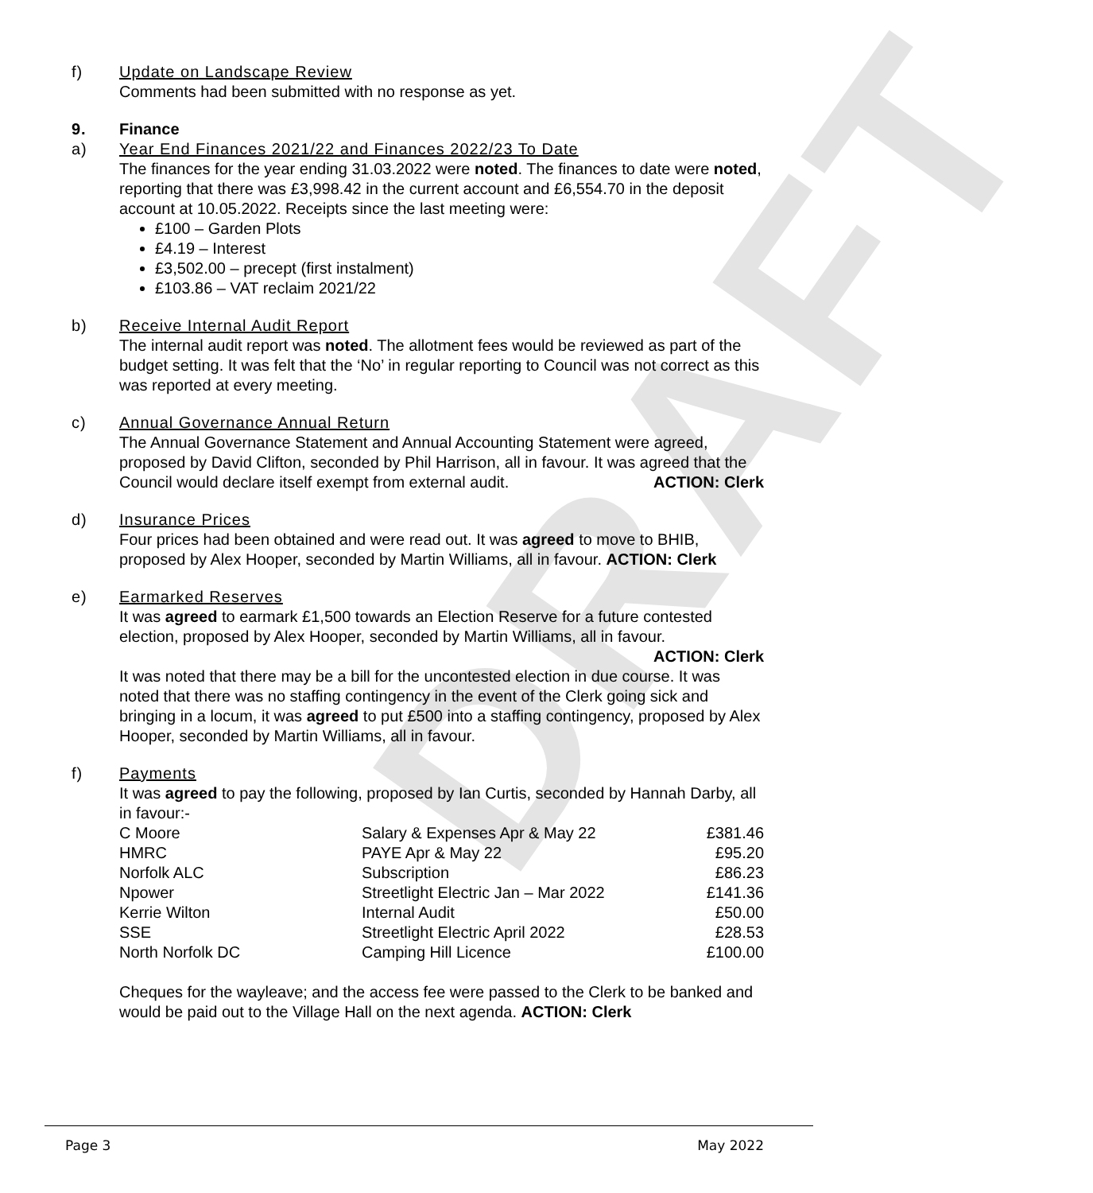DRAFT
f) Update on Landscape Review
Comments had been submitted with no response as yet.
9. Finance
a) Year End Finances 2021/22 and Finances 2022/23 To Date
The finances for the year ending 31.03.2022 were noted. The finances to date were noted, reporting that there was £3,998.42 in the current account and £6,554.70 in the deposit account at 10.05.2022. Receipts since the last meeting were:
£100 – Garden Plots
£4.19 – Interest
£3,502.00 – precept (first instalment)
£103.86 – VAT reclaim 2021/22
b) Receive Internal Audit Report
The internal audit report was noted. The allotment fees would be reviewed as part of the budget setting. It was felt that the ‘No’ in regular reporting to Council was not correct as this was reported at every meeting.
c) Annual Governance Annual Return
The Annual Governance Statement and Annual Accounting Statement were agreed, proposed by David Clifton, seconded by Phil Harrison, all in favour. It was agreed that the Council would declare itself exempt from external audit. ACTION: Clerk
d) Insurance Prices
Four prices had been obtained and were read out. It was agreed to move to BHIB, proposed by Alex Hooper, seconded by Martin Williams, all in favour. ACTION: Clerk
e) Earmarked Reserves
It was agreed to earmark £1,500 towards an Election Reserve for a future contested election, proposed by Alex Hooper, seconded by Martin Williams, all in favour.
ACTION: Clerk
It was noted that there may be a bill for the uncontested election in due course. It was noted that there was no staffing contingency in the event of the Clerk going sick and bringing in a locum, it was agreed to put £500 into a staffing contingency, proposed by Alex Hooper, seconded by Martin Williams, all in favour.
f) Payments
It was agreed to pay the following, proposed by Ian Curtis, seconded by Hannah Darby, all in favour:-
| C Moore | Salary & Expenses Apr & May 22 | £381.46 |
| HMRC | PAYE Apr & May 22 | £95.20 |
| Norfolk ALC | Subscription | £86.23 |
| Npower | Streetlight Electric Jan – Mar 2022 | £141.36 |
| Kerrie Wilton | Internal Audit | £50.00 |
| SSE | Streetlight Electric April 2022 | £28.53 |
| North Norfolk DC | Camping Hill Licence | £100.00 |
Cheques for the wayleave; and the access fee were passed to the Clerk to be banked and would be paid out to the Village Hall on the next agenda. ACTION: Clerk
Page 3 May 2022